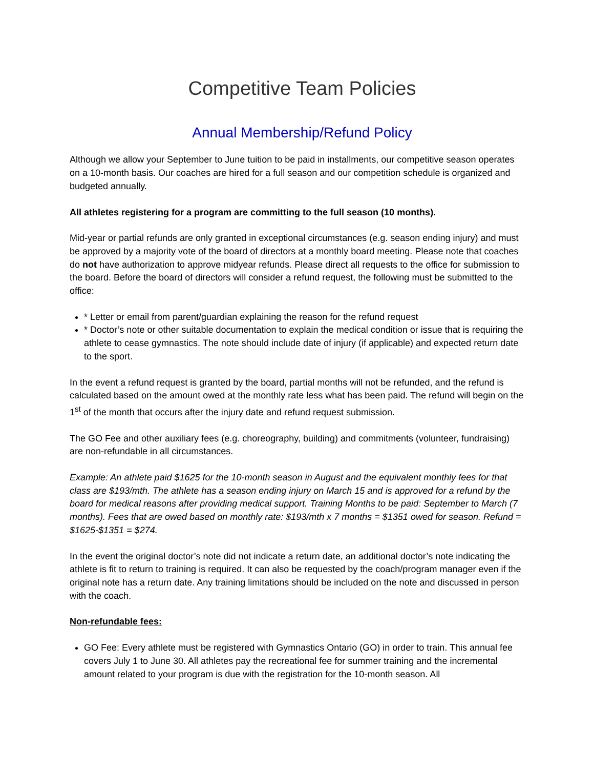Competitive Team Policies
Annual Membership/Refund Policy
Although we allow your September to June tuition to be paid in installments, our competitive season operates on a 10-month basis. Our coaches are hired for a full season and our competition schedule is organized and budgeted annually.
All athletes registering for a program are committing to the full season (10 months).
Mid-year or partial refunds are only granted in exceptional circumstances (e.g. season ending injury) and must be approved by a majority vote of the board of directors at a monthly board meeting. Please note that coaches do not have authorization to approve midyear refunds. Please direct all requests to the office for submission to the board. Before the board of directors will consider a refund request, the following must be submitted to the office:
* Letter or email from parent/guardian explaining the reason for the refund request
* Doctor’s note or other suitable documentation to explain the medical condition or issue that is requiring the athlete to cease gymnastics. The note should include date of injury (if applicable) and expected return date to the sport.
In the event a refund request is granted by the board, partial months will not be refunded, and the refund is calculated based on the amount owed at the monthly rate less what has been paid. The refund will begin on the 1<sup>st</sup> of the month that occurs after the injury date and refund request submission.
The GO Fee and other auxiliary fees (e.g. choreography, building) and commitments (volunteer, fundraising) are non-refundable in all circumstances.
Example: An athlete paid $1625 for the 10-month season in August and the equivalent monthly fees for that class are $193/mth. The athlete has a season ending injury on March 15 and is approved for a refund by the board for medical reasons after providing medical support. Training Months to be paid: September to March (7 months). Fees that are owed based on monthly rate: $193/mth x 7 months = $1351 owed for season. Refund = $1625-$1351 = $274.
In the event the original doctor’s note did not indicate a return date, an additional doctor’s note indicating the athlete is fit to return to training is required. It can also be requested by the coach/program manager even if the original note has a return date. Any training limitations should be included on the note and discussed in person with the coach.
Non-refundable fees:
GO Fee: Every athlete must be registered with Gymnastics Ontario (GO) in order to train. This annual fee covers July 1 to June 30. All athletes pay the recreational fee for summer training and the incremental amount related to your program is due with the registration for the 10-month season. All